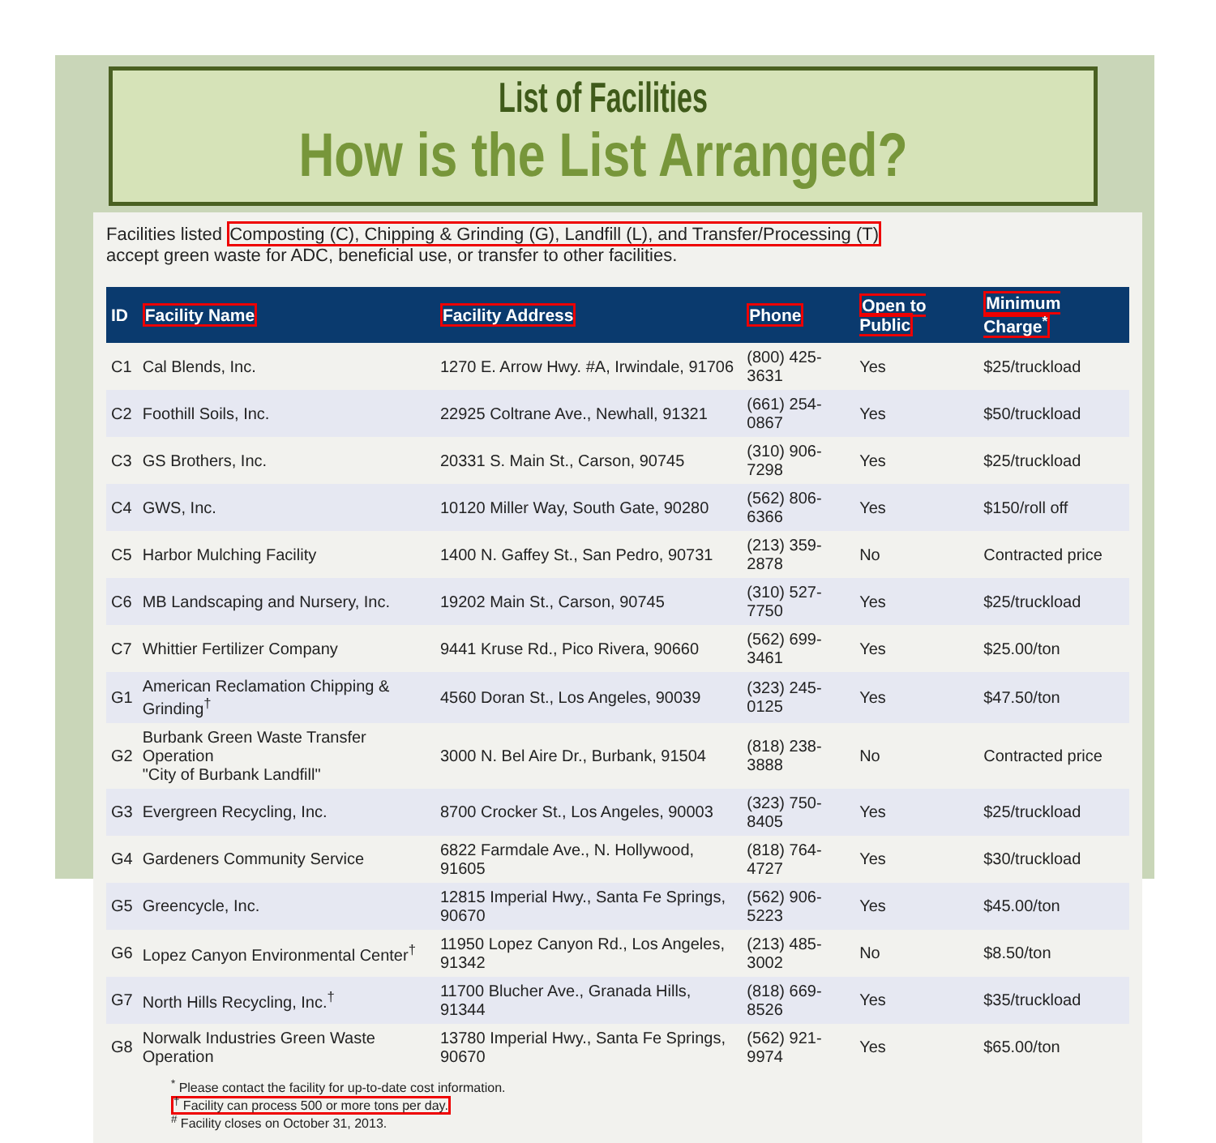List of Facilities
How is the List Arranged?
Facilities listed Composting (C), Chipping & Grinding (G), Landfill (L), and Transfer/Processing (T)
accept green waste for ADC, beneficial use, or transfer to other facilities.
| ID | Facility Name | Facility Address | Phone | Open to Public | Minimum Charge<sup>*</sup> |
| --- | --- | --- | --- | --- | --- |
| C1 | Cal Blends, Inc. | 1270 E. Arrow Hwy. #A, Irwindale, 91706 | (800) 425-3631 | Yes | $25/truckload |
| C2 | Foothill Soils, Inc. | 22925 Coltrane Ave., Newhall, 91321 | (661) 254-0867 | Yes | $50/truckload |
| C3 | GS Brothers, Inc. | 20331 S. Main St., Carson, 90745 | (310) 906-7298 | Yes | $25/truckload |
| C4 | GWS, Inc. | 10120 Miller Way, South Gate, 90280 | (562) 806-6366 | Yes | $150/roll off |
| C5 | Harbor Mulching Facility | 1400 N. Gaffey St., San Pedro, 90731 | (213) 359-2878 | No | Contracted price |
| C6 | MB Landscaping and Nursery, Inc. | 19202 Main St., Carson, 90745 | (310) 527-7750 | Yes | $25/truckload |
| C7 | Whittier Fertilizer Company | 9441 Kruse Rd., Pico Rivera, 90660 | (562) 699-3461 | Yes | $25.00/ton |
| G1 | American Reclamation Chipping & Grinding<sup>†</sup> | 4560 Doran St., Los Angeles, 90039 | (323) 245-0125 | Yes | $47.50/ton |
| G2 | Burbank Green Waste Transfer Operation "City of Burbank Landfill" | 3000 N. Bel Aire Dr., Burbank, 91504 | (818) 238-3888 | No | Contracted price |
| G3 | Evergreen Recycling, Inc. | 8700 Crocker St., Los Angeles, 90003 | (323) 750-8405 | Yes | $25/truckload |
| G4 | Gardeners Community Service | 6822 Farmdale Ave., N. Hollywood, 91605 | (818) 764-4727 | Yes | $30/truckload |
| G5 | Greencycle, Inc. | 12815 Imperial Hwy., Santa Fe Springs, 90670 | (562) 906-5223 | Yes | $45.00/ton |
| G6 | Lopez Canyon Environmental Center<sup>†</sup> | 11950 Lopez Canyon Rd., Los Angeles, 91342 | (213) 485-3002 | No | $8.50/ton |
| G7 | North Hills Recycling, Inc.<sup>†</sup> | 11700 Blucher Ave., Granada Hills, 91344 | (818) 669-8526 | Yes | $35/truckload |
| G8 | Norwalk Industries Green Waste Operation | 13780 Imperial Hwy., Santa Fe Springs, 90670 | (562) 921-9974 | Yes | $65.00/ton |
<sup>*</sup> Please contact the facility for up-to-date cost information.
<sup>†</sup> Facility can process 500 or more tons per day.
<sup>#</sup> Facility closes on October 31, 2013.